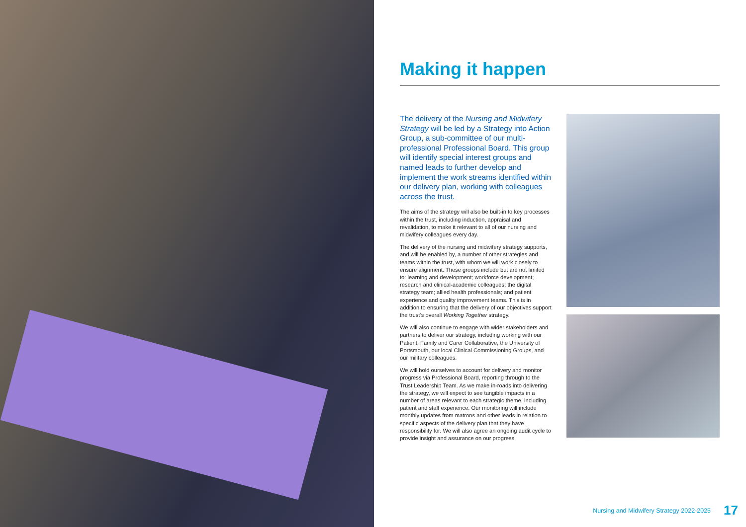Making it happen
The delivery of the Nursing and Midwifery Strategy will be led by a Strategy into Action Group, a sub-committee of our multi-professional Professional Board. This group will identify special interest groups and named leads to further develop and implement the work streams identified within our delivery plan, working with colleagues across the trust.
The aims of the strategy will also be built-in to key processes within the trust, including induction, appraisal and revalidation, to make it relevant to all of our nursing and midwifery colleagues every day.
The delivery of the nursing and midwifery strategy supports, and will be enabled by, a number of other strategies and teams within the trust, with whom we will work closely to ensure alignment. These groups include but are not limited to: learning and development; workforce development; research and clinical-academic colleagues; the digital strategy team; allied health professionals; and patient experience and quality improvement teams. This is in addition to ensuring that the delivery of our objectives support the trust’s overall Working Together strategy.
We will also continue to engage with wider stakeholders and partners to deliver our strategy, including working with our Patient, Family and Carer Collaborative, the University of Portsmouth, our local Clinical Commissioning Groups, and our military colleagues.
We will hold ourselves to account for delivery and monitor progress via Professional Board, reporting through to the Trust Leadership Team. As we make in-roads into delivering the strategy, we will expect to see tangible impacts in a number of areas relevant to each strategic theme, including patient and staff experience. Our monitoring will include monthly updates from matrons and other leads in relation to specific aspects of the delivery plan that they have responsibility for. We will also agree an ongoing audit cycle to provide insight and assurance on our progress.
Nursing and Midwifery Strategy 2022-2025 17